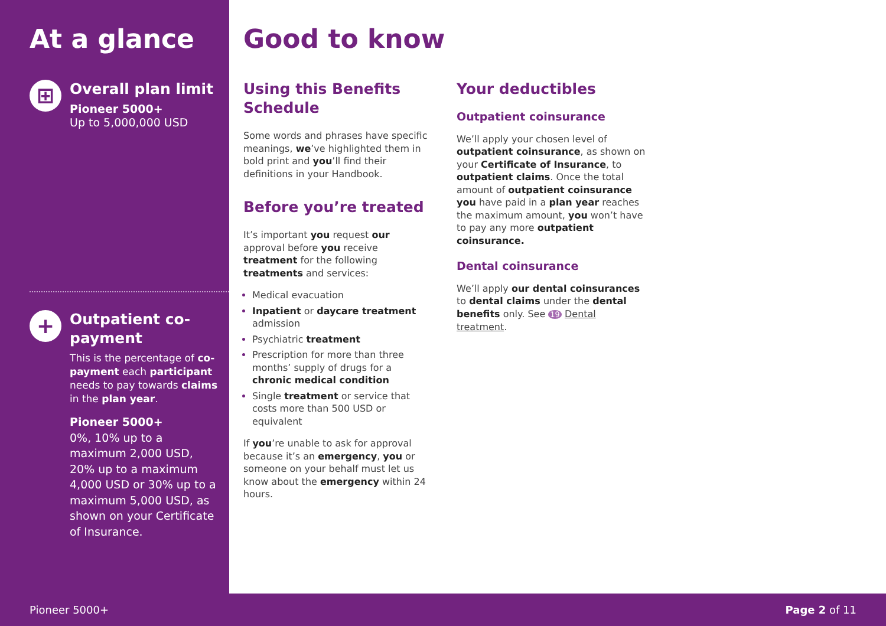At a glance
⊞
Overall plan limit
Pioneer 5000+
Up to 5,000,000 USD
+
Outpatient co-payment
This is the percentage of co-payment each participant needs to pay towards claims in the plan year.
Pioneer 5000+
0%, 10% up to a maximum 2,000 USD, 20% up to a maximum 4,000 USD or 30% up to a maximum 5,000 USD, as shown on your Certificate of Insurance.
Good to know
Using this Benefits Schedule
Some words and phrases have specific meanings, we’ve highlighted them in bold print and you’ll find their definitions in your Handbook.
Before you’re treated
It’s important you request our approval before you receive treatment for the following treatments and services:
Medical evacuation
Inpatient or daycare treatment admission
Psychiatric treatment
Prescription for more than three months’ supply of drugs for a chronic medical condition
Single treatment or service that costs more than 500 USD or equivalent
If you’re unable to ask for approval because it’s an emergency, you or someone on your behalf must let us know about the emergency within 24 hours.
Your deductibles
Outpatient coinsurance
We’ll apply your chosen level of outpatient coinsurance, as shown on your Certificate of Insurance, to outpatient claims. Once the total amount of outpatient coinsurance you have paid in a plan year reaches the maximum amount, you won’t have to pay any more outpatient coinsurance.
Dental coinsurance
We’ll apply our dental coinsurances to dental claims under the dental benefits only. See 19 Dental treatment.
Pioneer 5000+ Page 2 of 11